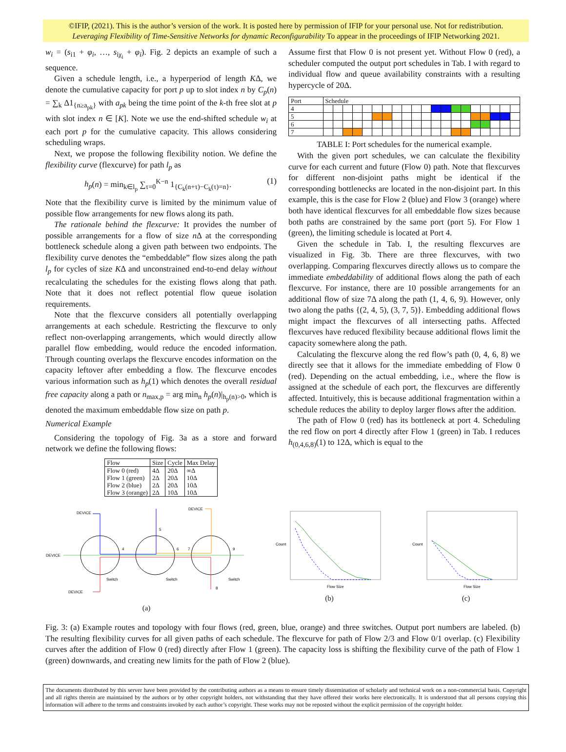©IFIP, (2021). This is the author’s version of the work. It is posted here by permission of IFIP for your personal use. Not for redistribution.
Leveraging Flexibility of Time-Sensitive Networks for dynamic Reconfigurability To appear in the proceedings of IFIP Networking 2021.
w<sub>i</sub> = (s<sub>i1</sub> + φ<sub>i</sub>, …, s<sub>iχ<sub>i</sub></sub> + φ<sub>i</sub>). Fig. 2 depicts an example of such a sequence.
Given a schedule length, i.e., a hyperperiod of length KΔ, we denote the cumulative capacity for port p up to slot index n by C<sub>p</sub>(n) = ∑<sub>k</sub> Δ1<sub>{n≥a<sub>pk</sub>}</sub> with a<sub>pk</sub> being the time point of the k-th free slot at p with slot index n ∈ [K]. Note we use the end-shifted schedule w<sub>i</sub> at each port p for the cumulative capacity. This allows considering scheduling wraps.
Next, we propose the following flexibility notion. We define the flexibility curve (flexcurve) for path l<sub>p</sub> as
h<sub>p</sub>(n) = min<sub>k∈l<sub>p</sub></sub> ∑<sub>τ=0</sub><sup>K−n</sup> 1<sub>{C<sub>k</sub>(n+τ)−C<sub>k</sub>(τ)=n}</sub>. (1)
Note that the flexibility curve is limited by the minimum value of possible flow arrangements for new flows along its path.
The rationale behind the flexcurve: It provides the number of possible arrangements for a flow of size n Δ at the corresponding bottleneck schedule along a given path between two endpoints. The flexibility curve denotes the “embeddable” flow sizes along the path l<sub>p</sub> for cycles of size KΔ and unconstrained end-to-end delay without recalculating the schedules for the existing flows along that path. Note that it does not reflect potential flow queue isolation requirements.
Note that the flexcurve considers all potentially overlapping arrangements at each schedule. Restricting the flexcurve to only reflect non-overlapping arrangements, which would directly allow parallel flow embedding, would reduce the encoded information. Through counting overlaps the flexcurve encodes information on the capacity leftover after embedding a flow. The flexcurve encodes various information such as h<sub>p</sub>(1) which denotes the overall residual free capacity along a path or n<sub>max,p</sub> = arg min<sub>n</sub> h<sub>p</sub>(n)|<sub>h<sub>p</sub>(n)>0</sub>, which is denoted the maximum embeddable flow size on path p.
Numerical Example
Considering the topology of Fig. 3a as a store and forward network we define the following flows:
| Flow | Size | Cycle | Max Delay |
| --- | --- | --- | --- |
| Flow 0 (red) Flow 1 (green) Flow 2 (blue) Flow 3 (orange) | 4Δ 2Δ 2Δ 2Δ | 20Δ 20Δ 20Δ 10Δ | ∞Δ 10Δ 10Δ 10Δ |
Assume first that Flow 0 is not present yet. Without Flow 0 (red), a scheduler computed the output port schedules in Tab. I with regard to individual flow and queue availability constraints with a resulting hypercycle of 20Δ.
| Port | Schedule | | | | | | | | | | | | | | | | | | | |
| 4 | | | | | | | | | | | | | | | | | | | | |
| 5 | | | | | | | | | | | | | | | | | | | | |
| 6 | | | | | | | | | | | | | | | | | | | | |
| 7 | | | | | | | | | | | | | | | | | | | | |
TABLE I: Port schedules for the numerical example.
With the given port schedules, we can calculate the flexibility curve for each current and future (Flow 0) path. Note that flexcurves for different non-disjoint paths might be identical if the corresponding bottlenecks are located in the non-disjoint part. In this example, this is the case for Flow 2 (blue) and Flow 3 (orange) where both have identical flexcurves for all embeddable flow sizes because both paths are constrained by the same port (port 5). For Flow 1 (green), the limiting schedule is located at Port 4.
Given the schedule in Tab. I, the resulting flexcurves are visualized in Fig. 3b. There are three flexcurves, with two overlapping. Comparing flexcurves directly allows us to compare the immediate embeddability of additional flows along the path of each flexcurve. For instance, there are 10 possible arrangements for an additional flow of size 7Δ along the path (1, 4, 6, 9). However, only two along the paths {(2, 4, 5), (3, 7, 5)}. Embedding additional flows might impact the flexcurves of all intersecting paths. Affected flexcurves have reduced flexibility because additional flows limit the capacity somewhere along the path.
Calculating the flexcurve along the red flow’s path (0, 4, 6, 8) we directly see that it allows for the immediate embedding of Flow 0 (red). Depending on the actual embedding, i.e., where the flow is assigned at the schedule of each port, the flexcurves are differently affected. Intuitively, this is because additional fragmentation within a schedule reduces the ability to deploy larger flows after the addition.
The path of Flow 0 (red) has its bottleneck at port 4. Scheduling the red flow on port 4 directly after Flow 1 (green) in Tab. I reduces h<sub>(0,4,6,8)</sub>(1) to 12Δ, which is equal to the
DEVICE
DEVICE
DEVICE
DEVICE
4
5
6
7
8
9
Switch
Switch
Switch
(a)
Count
Flow Size
(b)
Count
Flow Size
(c)
Fig. 3: (a) Example routes and topology with four flows (red, green, blue, orange) and three switches. Output port numbers are labeled. (b) The resulting flexibility curves for all given paths of each schedule. The flexcurve for path of Flow 2/3 and Flow 0/1 overlap. (c) Flexibility curves after the addition of Flow 0 (red) directly after Flow 1 (green). The capacity loss is shifting the flexibility curve of the path of Flow 1 (green) downwards, and creating new limits for the path of Flow 2 (blue).
The documents distributed by this server have been provided by the contributing authors as a means to ensure timely dissemination of scholarly and technical work on a non-commercial basis. Copyright and all rights therein are maintained by the authors or by other copyright holders, not withstanding that they have offered their works here electronically. It is understood that all persons copying this information will adhere to the terms and constraints invoked by each author’s copyright. These works may not be reposted without the explicit permission of the copyright holder.